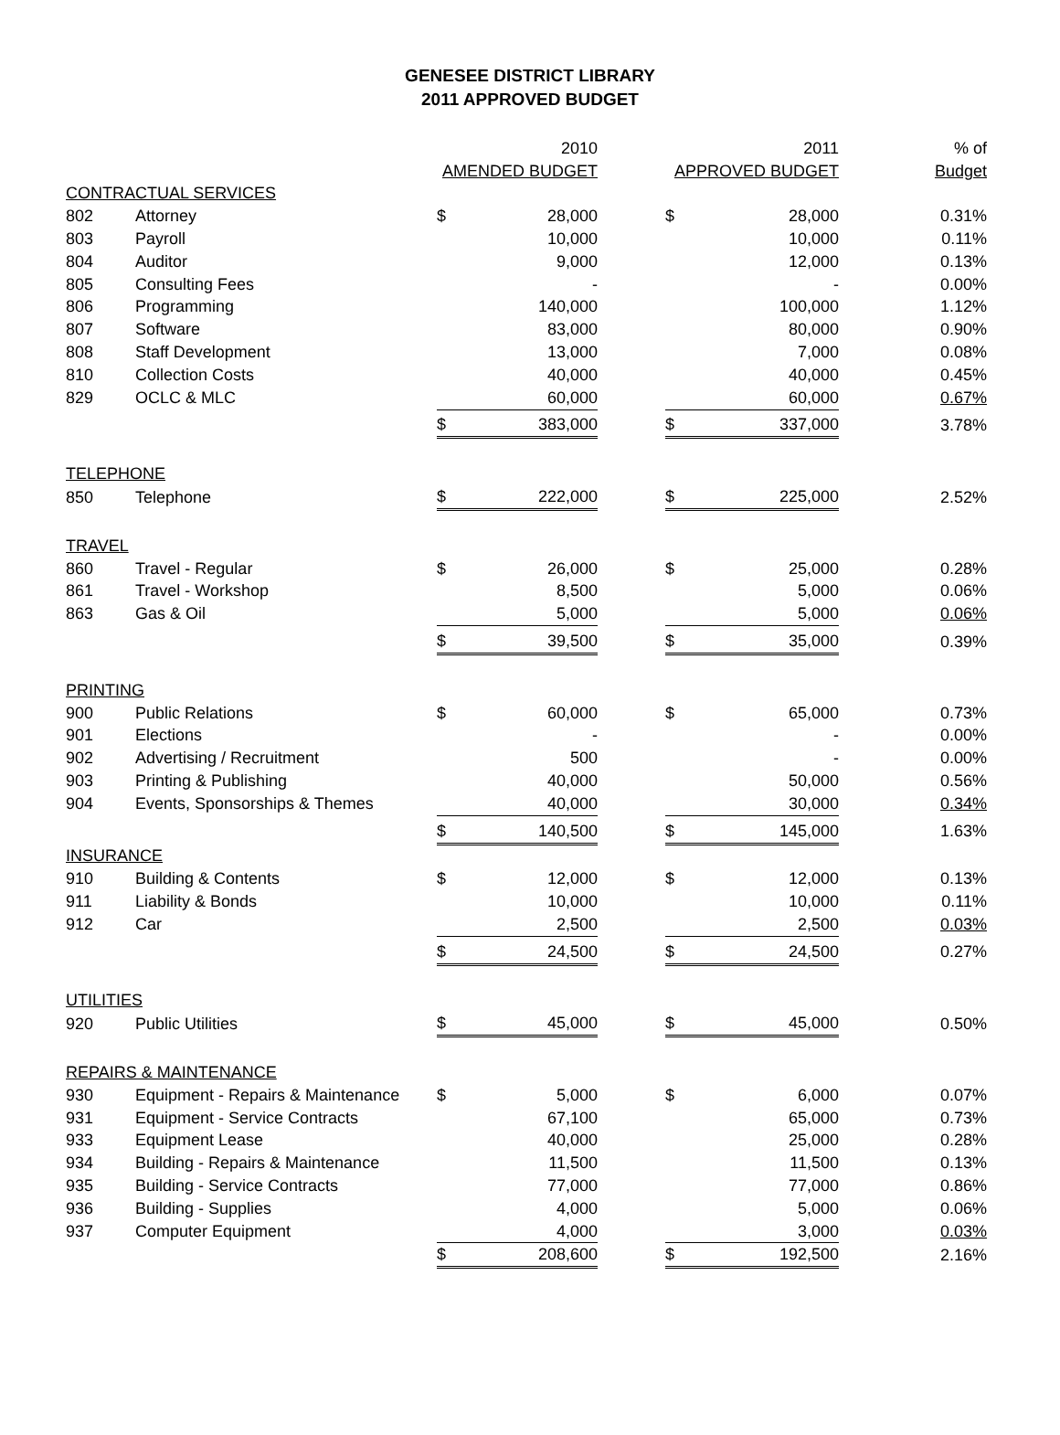GENESEE DISTRICT LIBRARY
2011 APPROVED BUDGET
| | | | 2010 | | | 2011 | % of |
| --- | --- | --- | --- | --- | --- | --- | --- |
| | | AMENDED BUDGET | | | APPROVED BUDGET | | Budget |
| CONTRACTUAL SERVICES | | | | | | | |
| 802 | Attorney | $ | 28,000 | | $ | 28,000 | 0.31% |
| 803 | Payroll | | 10,000 | | | 10,000 | 0.11% |
| 804 | Auditor | | 9,000 | | | 12,000 | 0.13% |
| 805 | Consulting Fees | | - | | | - | 0.00% |
| 806 | Programming | | 140,000 | | | 100,000 | 1.12% |
| 807 | Software | | 83,000 | | | 80,000 | 0.90% |
| 808 | Staff Development | | 13,000 | | | 7,000 | 0.08% |
| 810 | Collection Costs | | 40,000 | | | 40,000 | 0.45% |
| 829 | OCLC & MLC | | 60,000 | | | 60,000 | 0.67% |
| | | $ | 383,000 | | $ | 337,000 | 3.78% |
| TELEPHONE | | | | | | | |
| 850 | Telephone | $ | 222,000 | | $ | 225,000 | 2.52% |
| TRAVEL | | | | | | | |
| 860 | Travel - Regular | $ | 26,000 | | $ | 25,000 | 0.28% |
| 861 | Travel - Workshop | | 8,500 | | | 5,000 | 0.06% |
| 863 | Gas & Oil | | 5,000 | | | 5,000 | 0.06% |
| | | $ | 39,500 | | $ | 35,000 | 0.39% |
| PRINTING | | | | | | | |
| 900 | Public Relations | $ | 60,000 | | $ | 65,000 | 0.73% |
| 901 | Elections | | - | | | - | 0.00% |
| 902 | Advertising / Recruitment | | 500 | | | - | 0.00% |
| 903 | Printing & Publishing | | 40,000 | | | 50,000 | 0.56% |
| 904 | Events, Sponsorships & Themes | | 40,000 | | | 30,000 | 0.34% |
| | | $ | 140,500 | | $ | 145,000 | 1.63% |
| INSURANCE | | | | | | | |
| 910 | Building & Contents | $ | 12,000 | | $ | 12,000 | 0.13% |
| 911 | Liability & Bonds | | 10,000 | | | 10,000 | 0.11% |
| 912 | Car | | 2,500 | | | 2,500 | 0.03% |
| | | $ | 24,500 | | $ | 24,500 | 0.27% |
| UTILITIES | | | | | | | |
| 920 | Public Utilities | $ | 45,000 | | $ | 45,000 | 0.50% |
| REPAIRS & MAINTENANCE | | | | | | | |
| 930 | Equipment - Repairs & Maintenance | $ | 5,000 | | $ | 6,000 | 0.07% |
| 931 | Equipment - Service Contracts | | 67,100 | | | 65,000 | 0.73% |
| 933 | Equipment Lease | | 40,000 | | | 25,000 | 0.28% |
| 934 | Building - Repairs & Maintenance | | 11,500 | | | 11,500 | 0.13% |
| 935 | Building - Service Contracts | | 77,000 | | | 77,000 | 0.86% |
| 936 | Building - Supplies | | 4,000 | | | 5,000 | 0.06% |
| 937 | Computer Equipment | | 4,000 | | | 3,000 | 0.03% |
| | | $ | 208,600 | | $ | 192,500 | 2.16% |